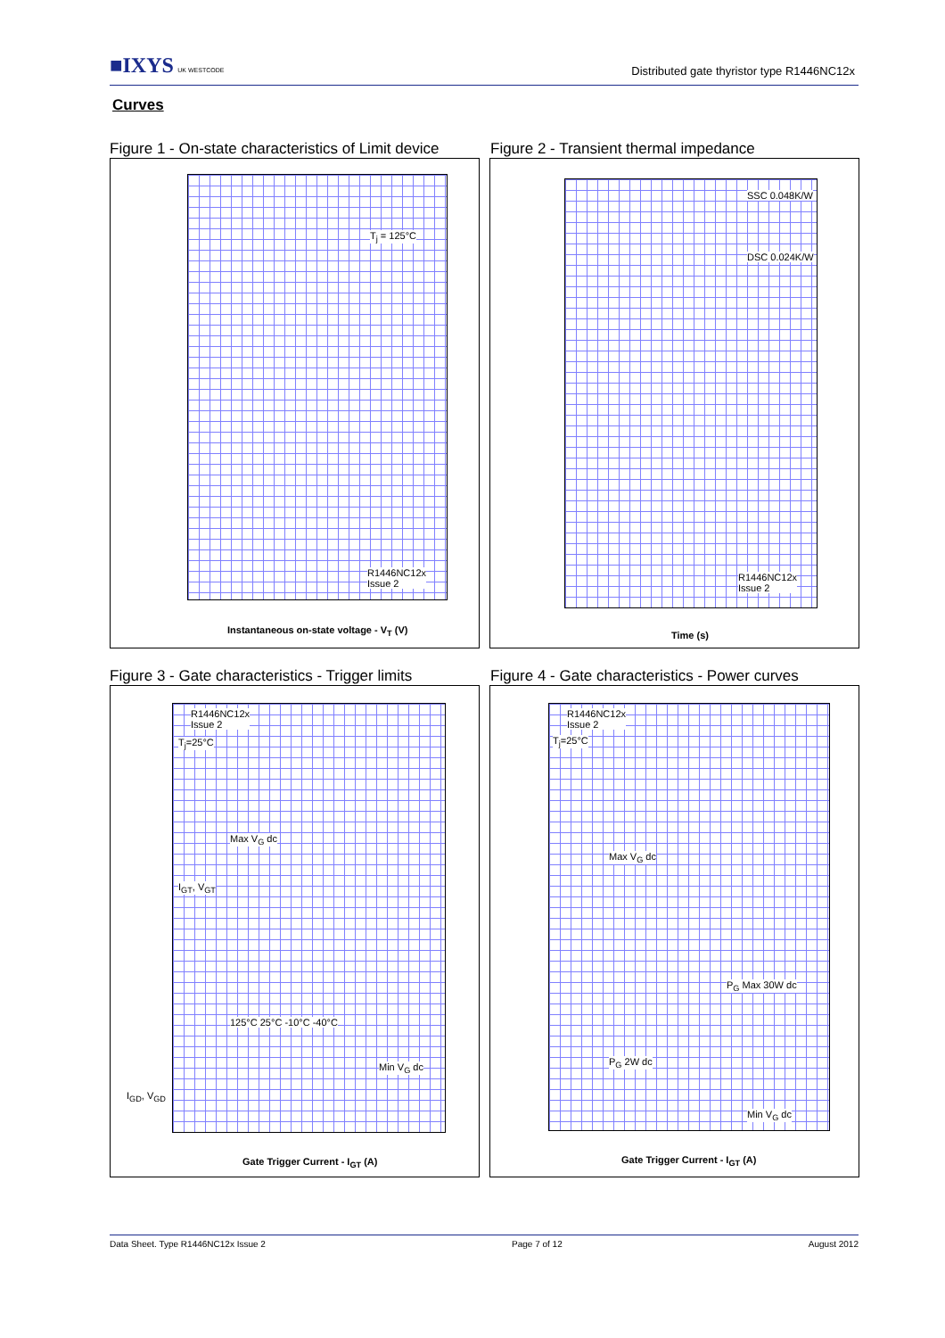■IXYS UK WESTCODE
Distributed gate thyristor type R1446NC12x
Curves
Figure 1 - On-state characteristics of Limit device
T<sub>j</sub> = 125°C
R1446NC12x
Issue 2
Instantaneous on-state voltage - V<sub>T</sub> (V)
Figure 2 - Transient thermal impedance
SSC 0.048K/W
DSC 0.024K/W
R1446NC12x
Issue 2
Time (s)
Figure 3 - Gate characteristics - Trigger limits
R1446NC12x
Issue 2
T<sub>j</sub>=25°C
Max V<sub>G</sub> dc
I<sub>GT</sub>, V<sub>GT</sub>
125°C 25°C -10°C -40°C
Min V<sub>G</sub> dc
I<sub>GD</sub>, V<sub>GD</sub>
Gate Trigger Current - I<sub>GT</sub> (A)
Figure 4 - Gate characteristics - Power curves
R1446NC12x
Issue 2
T<sub>j</sub>=25°C
Max V<sub>G</sub> dc
P<sub>G</sub> Max 30W dc
P<sub>G</sub> 2W dc
Min V<sub>G</sub> dc
Gate Trigger Current - I<sub>GT</sub> (A)
Data Sheet. Type R1446NC12x Issue 2 Page 7 of 12 August 2012